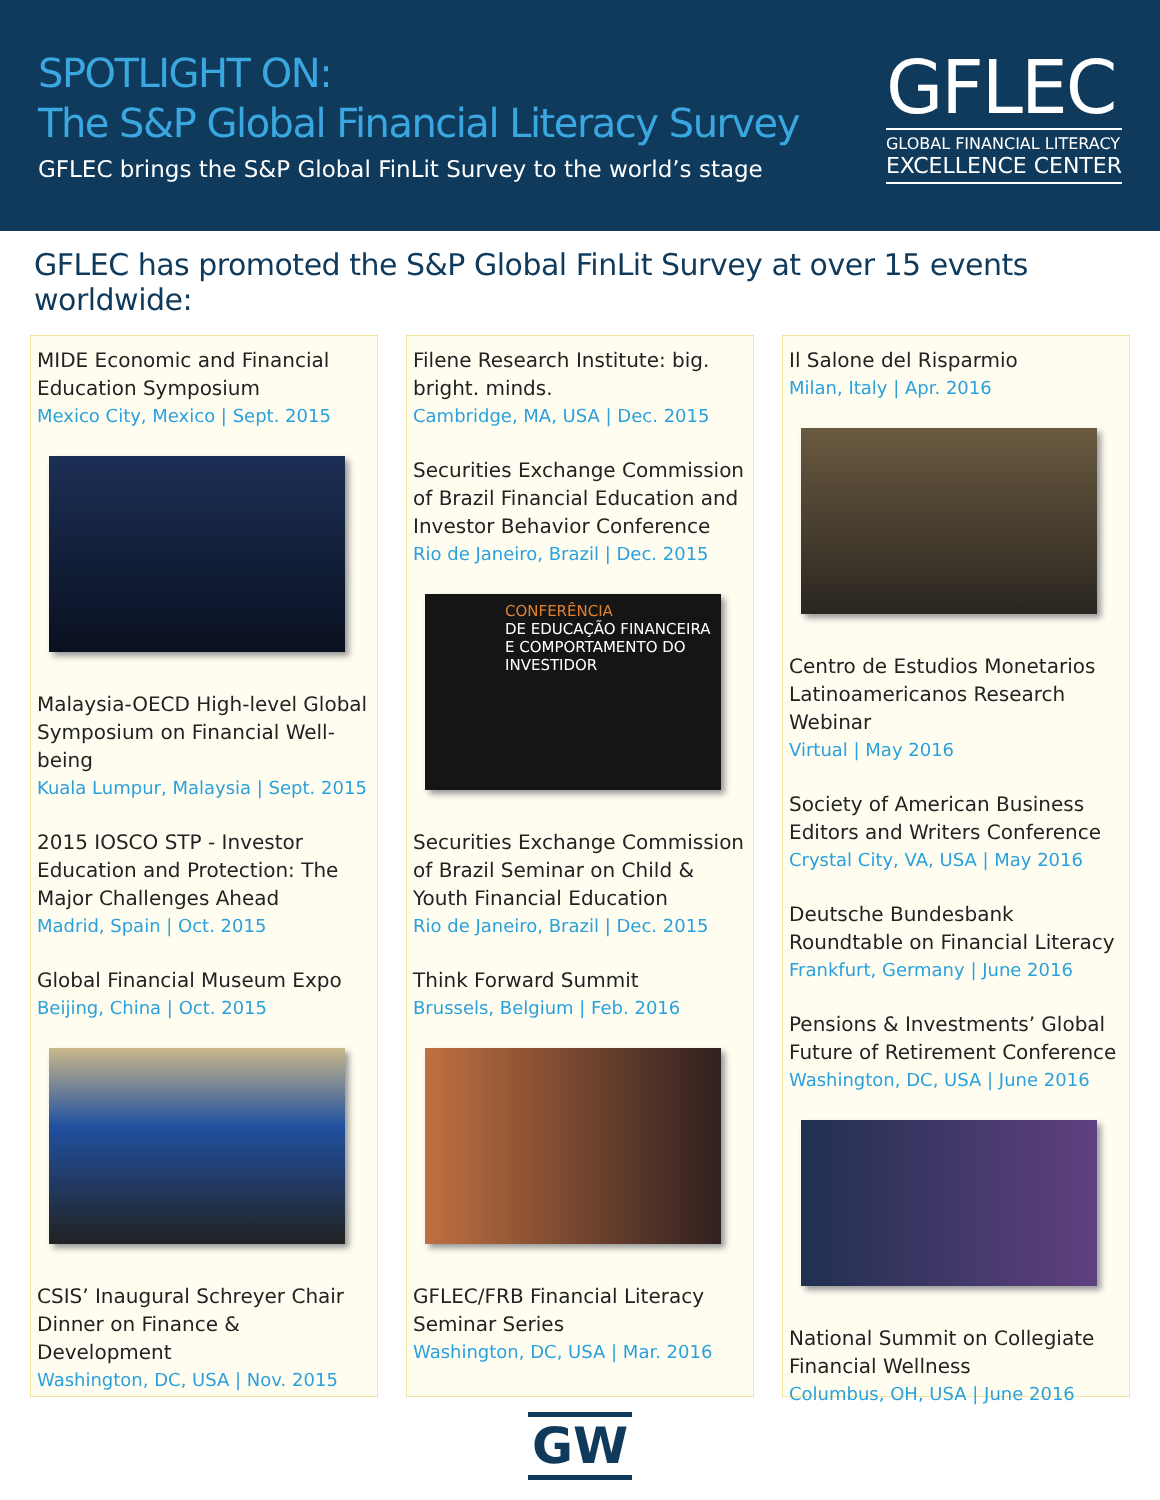SPOTLIGHT ON:
The S&P Global Financial Literacy Survey
GFLEC brings the S&P Global FinLit Survey to the world’s stage
GFLEC
GLOBAL FINANCIAL LITERACY
EXCELLENCE CENTER
GFLEC has promoted the S&P Global FinLit Survey at over 15 events worldwide:
MIDE Economic and Financial Education Symposium
Mexico City, Mexico | Sept. 2015
Malaysia-OECD High-level Global Symposium on Financial Well-being
Kuala Lumpur, Malaysia | Sept. 2015
2015 IOSCO STP - Investor Education and Protection: The Major Challenges Ahead
Madrid, Spain | Oct. 2015
Global Financial Museum Expo
Beijing, China | Oct. 2015
CSIS’ Inaugural Schreyer Chair Dinner on Finance & Development
Washington, DC, USA | Nov. 2015
Filene Research Institute: big. bright. minds.
Cambridge, MA, USA | Dec. 2015
Securities Exchange Commission of Brazil Financial Education and Investor Behavior Conference
Rio de Janeiro, Brazil | Dec. 2015
CONFERÊNCIA
DE EDUCAÇÃO FINANCEIRA E COMPORTAMENTO DO INVESTIDOR
Securities Exchange Commission of Brazil Seminar on Child & Youth Financial Education
Rio de Janeiro, Brazil | Dec. 2015
Think Forward Summit
Brussels, Belgium | Feb. 2016
GFLEC/FRB Financial Literacy Seminar Series
Washington, DC, USA | Mar. 2016
Il Salone del Risparmio
Milan, Italy | Apr. 2016
Centro de Estudios Monetarios Latinoamericanos Research Webinar
Virtual | May 2016
Society of American Business Editors and Writers Conference
Crystal City, VA, USA | May 2016
Deutsche Bundesbank Roundtable on Financial Literacy
Frankfurt, Germany | June 2016
Pensions & Investments’ Global Future of Retirement Conference
Washington, DC, USA | June 2016
National Summit on Collegiate Financial Wellness
Columbus, OH, USA | June 2016
GW